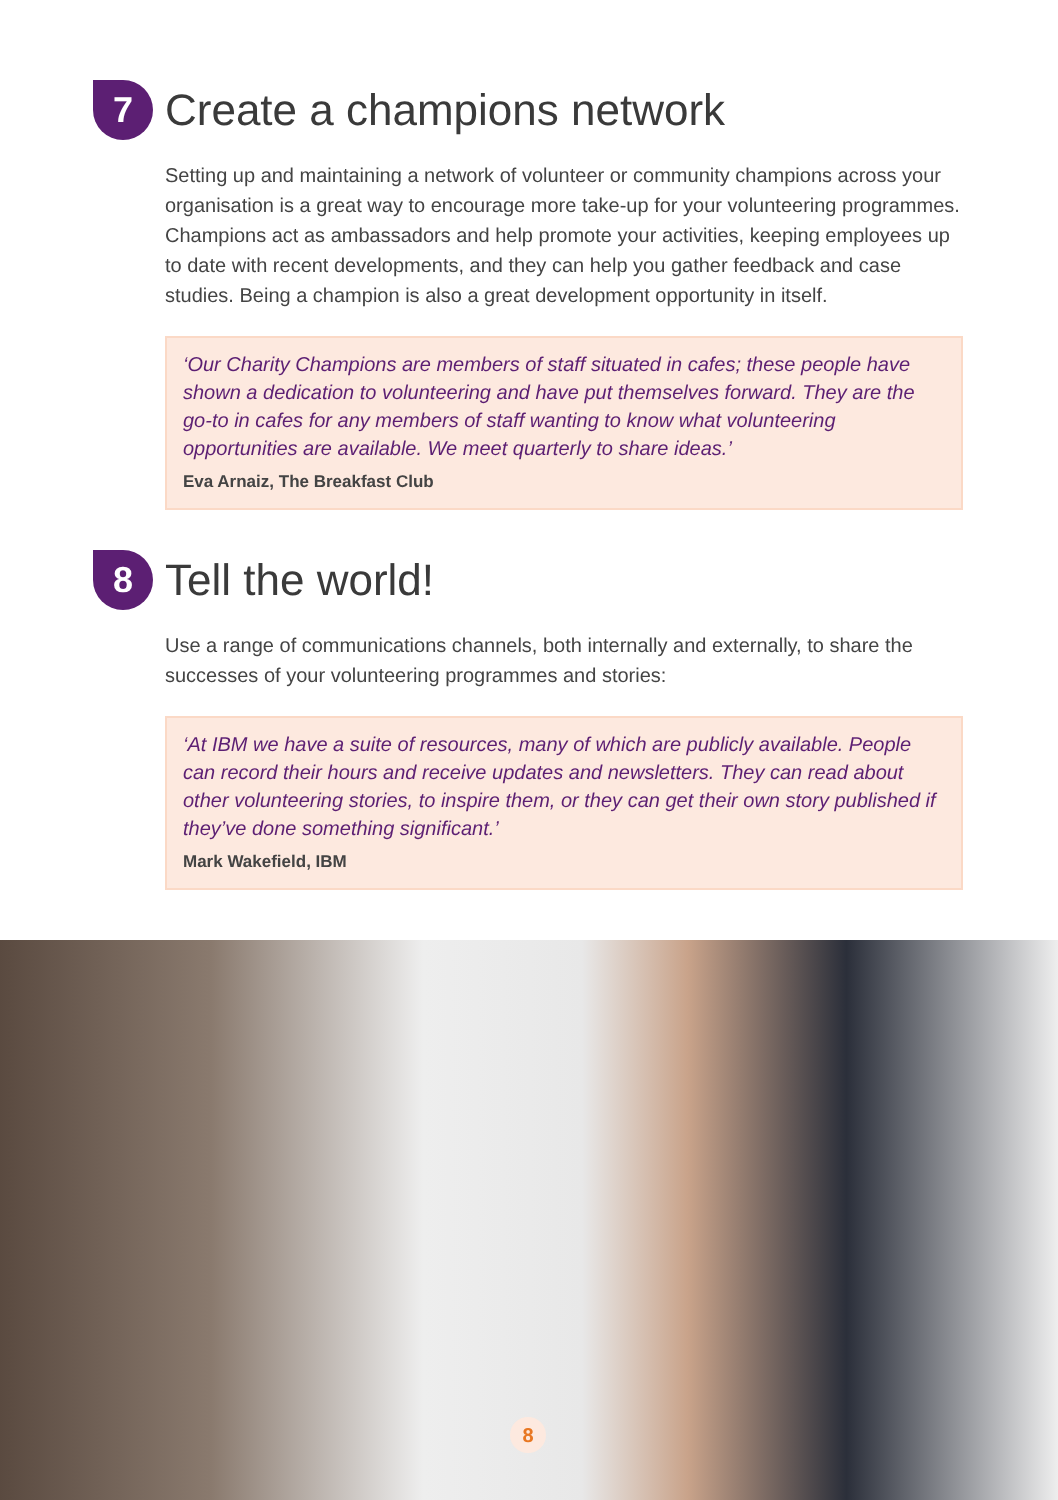7 Create a champions network
Setting up and maintaining a network of volunteer or community champions across your organisation is a great way to encourage more take-up for your volunteering programmes. Champions act as ambassadors and help promote your activities, keeping employees up to date with recent developments, and they can help you gather feedback and case studies. Being a champion is also a great development opportunity in itself.
‘Our Charity Champions are members of staff situated in cafes; these people have shown a dedication to volunteering and have put themselves forward. They are the go-to in cafes for any members of staff wanting to know what volunteering opportunities are available. We meet quarterly to share ideas.’
Eva Arnaiz, The Breakfast Club
8 Tell the world!
Use a range of communications channels, both internally and externally, to share the successes of your volunteering programmes and stories:
‘At IBM we have a suite of resources, many of which are publicly available. People can record their hours and receive updates and newsletters. They can read about other volunteering stories, to inspire them, or they can get their own story published if they’ve done something significant.’
Mark Wakefield, IBM
8